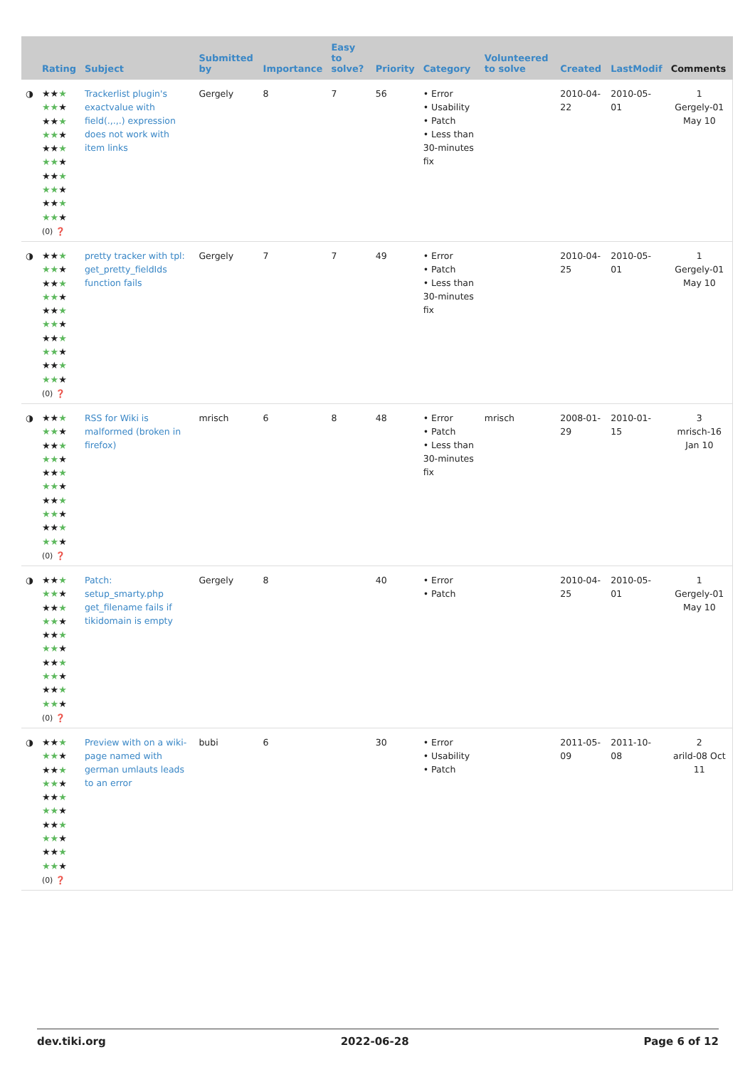| | Rating | Subject | Submitted by | Importance | Easy to solve? | Priority | Category | Volunteered to solve | Created | LastModif | Comments |
| --- | --- | --- | --- | --- | --- | --- | --- | --- | --- | --- | --- |
| ◑ | ★★ ★ ★★ ★ ★★ ★ ★★ ★ ★★ ★ ★★ ★ ★★ ★ ★★ ★ ★★ ★ ★★ ★ (0) ❓ | Trackerlist plugin's exactvalue with field(.,.,.) expression does not work with item links | Gergely | 8 | 7 | 56 | • Error • Usability • Patch • Less than 30-minutes fix | | 2010-04-22 | 2010-05-01 | 1 Gergely-01 May 10 |
| ◑ | ★★ ★ ★★ ★ ★★ ★ ★★ ★ ★★ ★ ★★ ★ ★★ ★ ★★ ★ ★★ ★ ★★ ★ (0) ❓ | pretty tracker with tpl: get_pretty_fieldIds function fails | Gergely | 7 | 7 | 49 | • Error • Patch • Less than 30-minutes fix | | 2010-04-25 | 2010-05-01 | 1 Gergely-01 May 10 |
| ◑ | ★★ ★ ★★ ★ ★★ ★ ★★ ★ ★★ ★ ★★ ★ ★★ ★ ★★ ★ ★★ ★ ★★ ★ (0) ❓ | RSS for Wiki is malformed (broken in firefox) | mrisch | 6 | 8 | 48 | • Error • Patch • Less than 30-minutes fix | mrisch | 2008-01-29 | 2010-01-15 | 3 mrisch-16 Jan 10 |
| ◑ | ★★ ★ ★★ ★ ★★ ★ ★★ ★ ★★ ★ ★★ ★ ★★ ★ ★★ ★ ★★ ★ ★★ ★ (0) ❓ | Patch: setup_smarty.php get_filename fails if tikidomain is empty | Gergely | 8 | | 40 | • Error • Patch | | 2010-04-25 | 2010-05-01 | 1 Gergely-01 May 10 |
| ◑ | ★★ ★ ★★ ★ ★★ ★ ★★ ★ ★★ ★ ★★ ★ ★★ ★ ★★ ★ ★★ ★ ★★ ★ (0) ❓ | Preview with on a wiki-page named with german umlauts leads to an error | bubi | 6 | | 30 | • Error • Usability • Patch | | 2011-05-09 | 2011-10-08 | 2 arild-08 Oct 11 |
dev.tiki.org 2022-06-28 Page 6 of 12